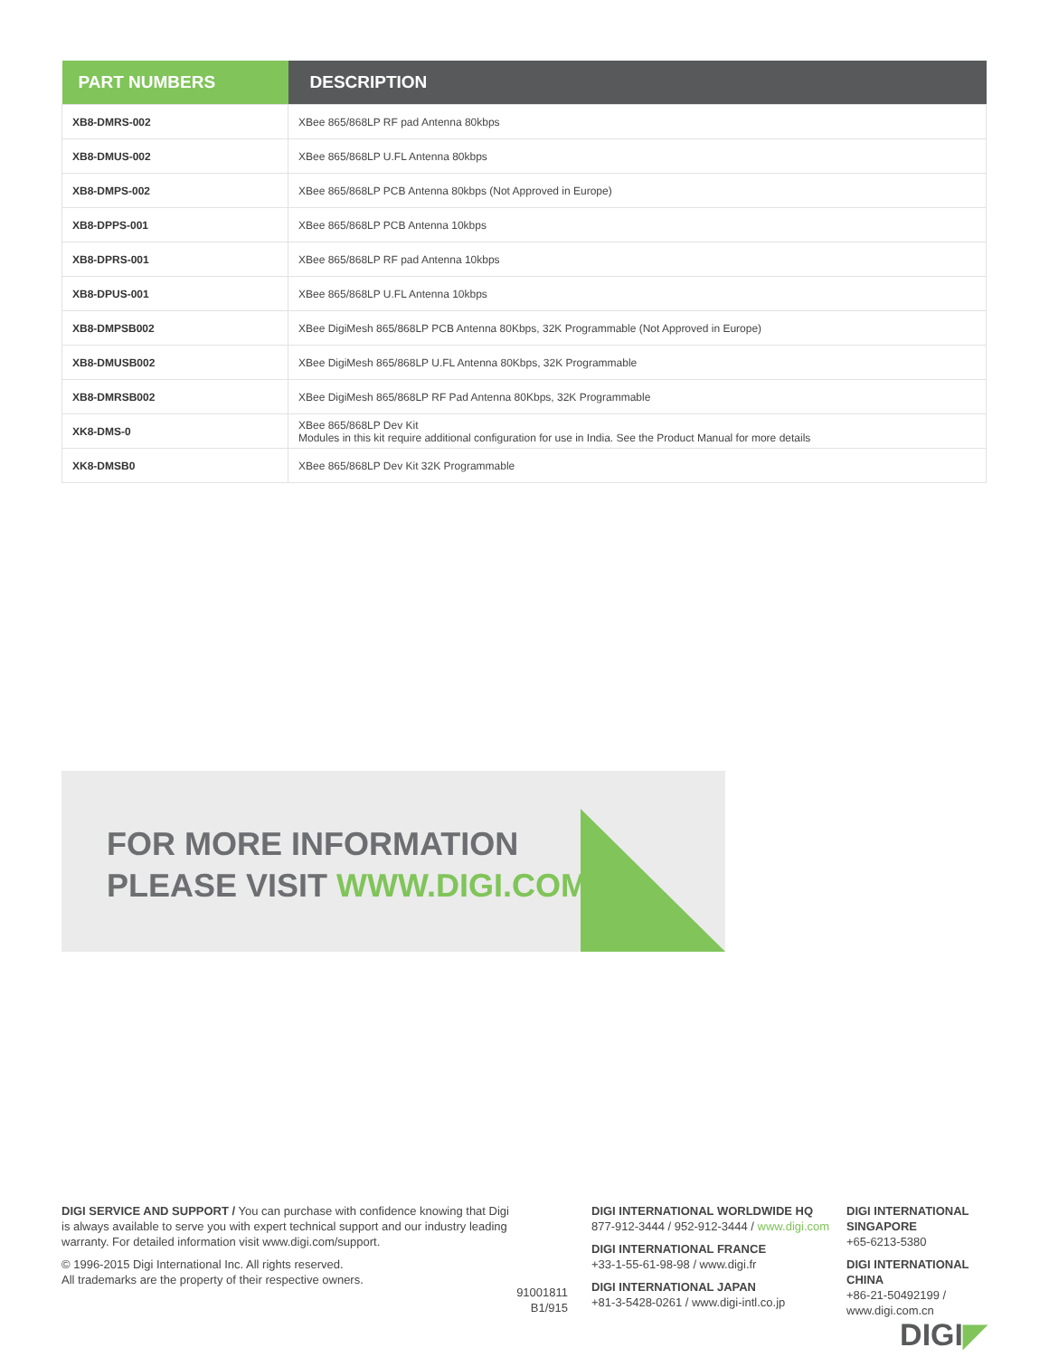| PART NUMBERS | DESCRIPTION |
| --- | --- |
| XB8-DMRS-002 | XBee 865/868LP RF pad Antenna 80kbps |
| XB8-DMUS-002 | XBee 865/868LP U.FL Antenna 80kbps |
| XB8-DMPS-002 | XBee 865/868LP PCB Antenna 80kbps (Not Approved in Europe) |
| XB8-DPPS-001 | XBee 865/868LP PCB Antenna 10kbps |
| XB8-DPRS-001 | XBee 865/868LP RF pad Antenna 10kbps |
| XB8-DPUS-001 | XBee 865/868LP U.FL Antenna 10kbps |
| XB8-DMPSB002 | XBee DigiMesh 865/868LP PCB Antenna 80Kbps, 32K Programmable (Not Approved in Europe) |
| XB8-DMUSB002 | XBee DigiMesh 865/868LP U.FL Antenna 80Kbps, 32K Programmable |
| XB8-DMRSB002 | XBee DigiMesh 865/868LP RF Pad Antenna 80Kbps, 32K Programmable |
| XK8-DMS-0 | XBee 865/868LP Dev Kit Modules in this kit require additional configuration for use in India. See the Product Manual for more details |
| XK8-DMSB0 | XBee 865/868LP Dev Kit 32K Programmable |
FOR MORE INFORMATION
PLEASE VISIT WWW.DIGI.COM
DIGI SERVICE AND SUPPORT / You can purchase with confidence knowing that Digi is always available to serve you with expert technical support and our industry leading warranty. For detailed information visit www.digi.com/support.
© 1996-2015 Digi International Inc. All rights reserved.
All trademarks are the property of their respective owners.
91001811
B1/915
DIGI INTERNATIONAL WORLDWIDE HQ
877-912-3444 / 952-912-3444 / www.digi.com
DIGI INTERNATIONAL FRANCE
+33-1-55-61-98-98 / www.digi.fr
DIGI INTERNATIONAL JAPAN
+81-3-5428-0261 / www.digi-intl.co.jp
DIGI INTERNATIONAL SINGAPORE
+65-6213-5380
DIGI INTERNATIONAL CHINA
+86-21-50492199 / www.digi.com.cn
DIGI◤